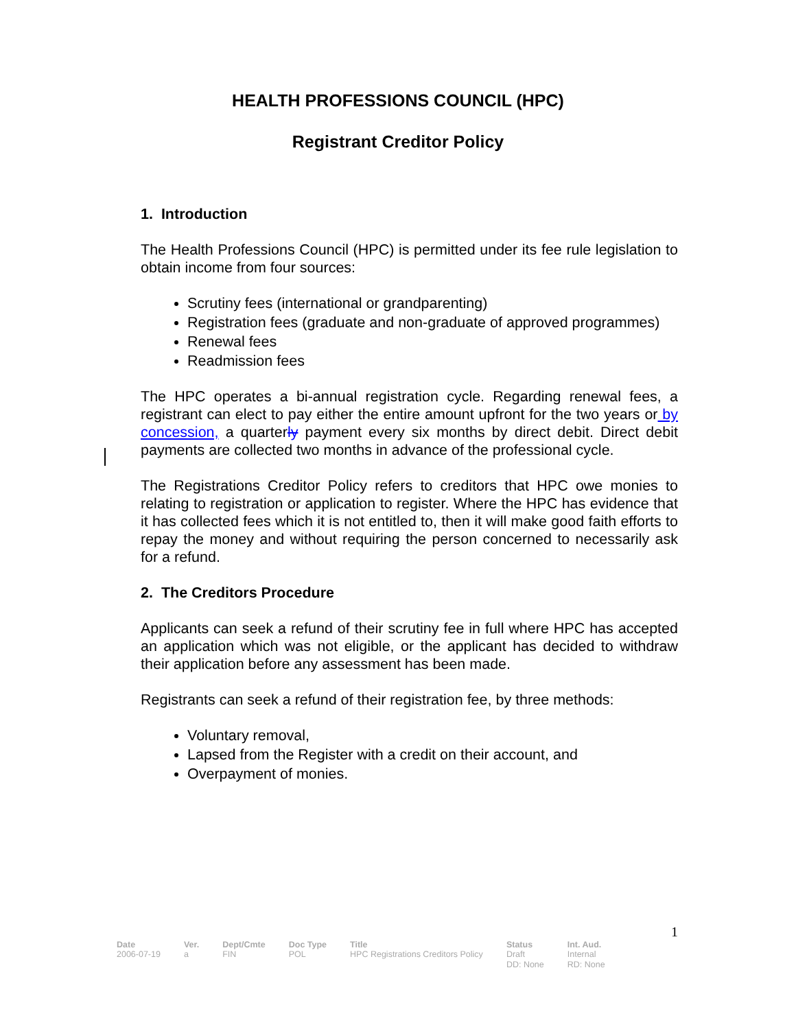HEALTH PROFESSIONS COUNCIL (HPC)
Registrant Creditor Policy
1. Introduction
The Health Professions Council (HPC) is permitted under its fee rule legislation to obtain income from four sources:
Scrutiny fees (international or grandparenting)
Registration fees (graduate and non-graduate of approved programmes)
Renewal fees
Readmission fees
The HPC operates a bi-annual registration cycle. Regarding renewal fees, a registrant can elect to pay either the entire amount upfront for the two years or by concession, a quarterly payment every six months by direct debit. Direct debit payments are collected two months in advance of the professional cycle.
The Registrations Creditor Policy refers to creditors that HPC owe monies to relating to registration or application to register. Where the HPC has evidence that it has collected fees which it is not entitled to, then it will make good faith efforts to repay the money and without requiring the person concerned to necessarily ask for a refund.
2. The Creditors Procedure
Applicants can seek a refund of their scrutiny fee in full where HPC has accepted an application which was not eligible, or the applicant has decided to withdraw their application before any assessment has been made.
Registrants can seek a refund of their registration fee, by three methods:
Voluntary removal,
Lapsed from the Register with a credit on their account, and
Overpayment of monies.
1
| Date | Ver. | Dept/Cmte | Doc Type | Title | Status | Int. Aud. |
| --- | --- | --- | --- | --- | --- | --- |
| 2006-07-19 | a | FIN | POL | HPC Registrations Creditors Policy | Draft DD: None | Internal RD: None |